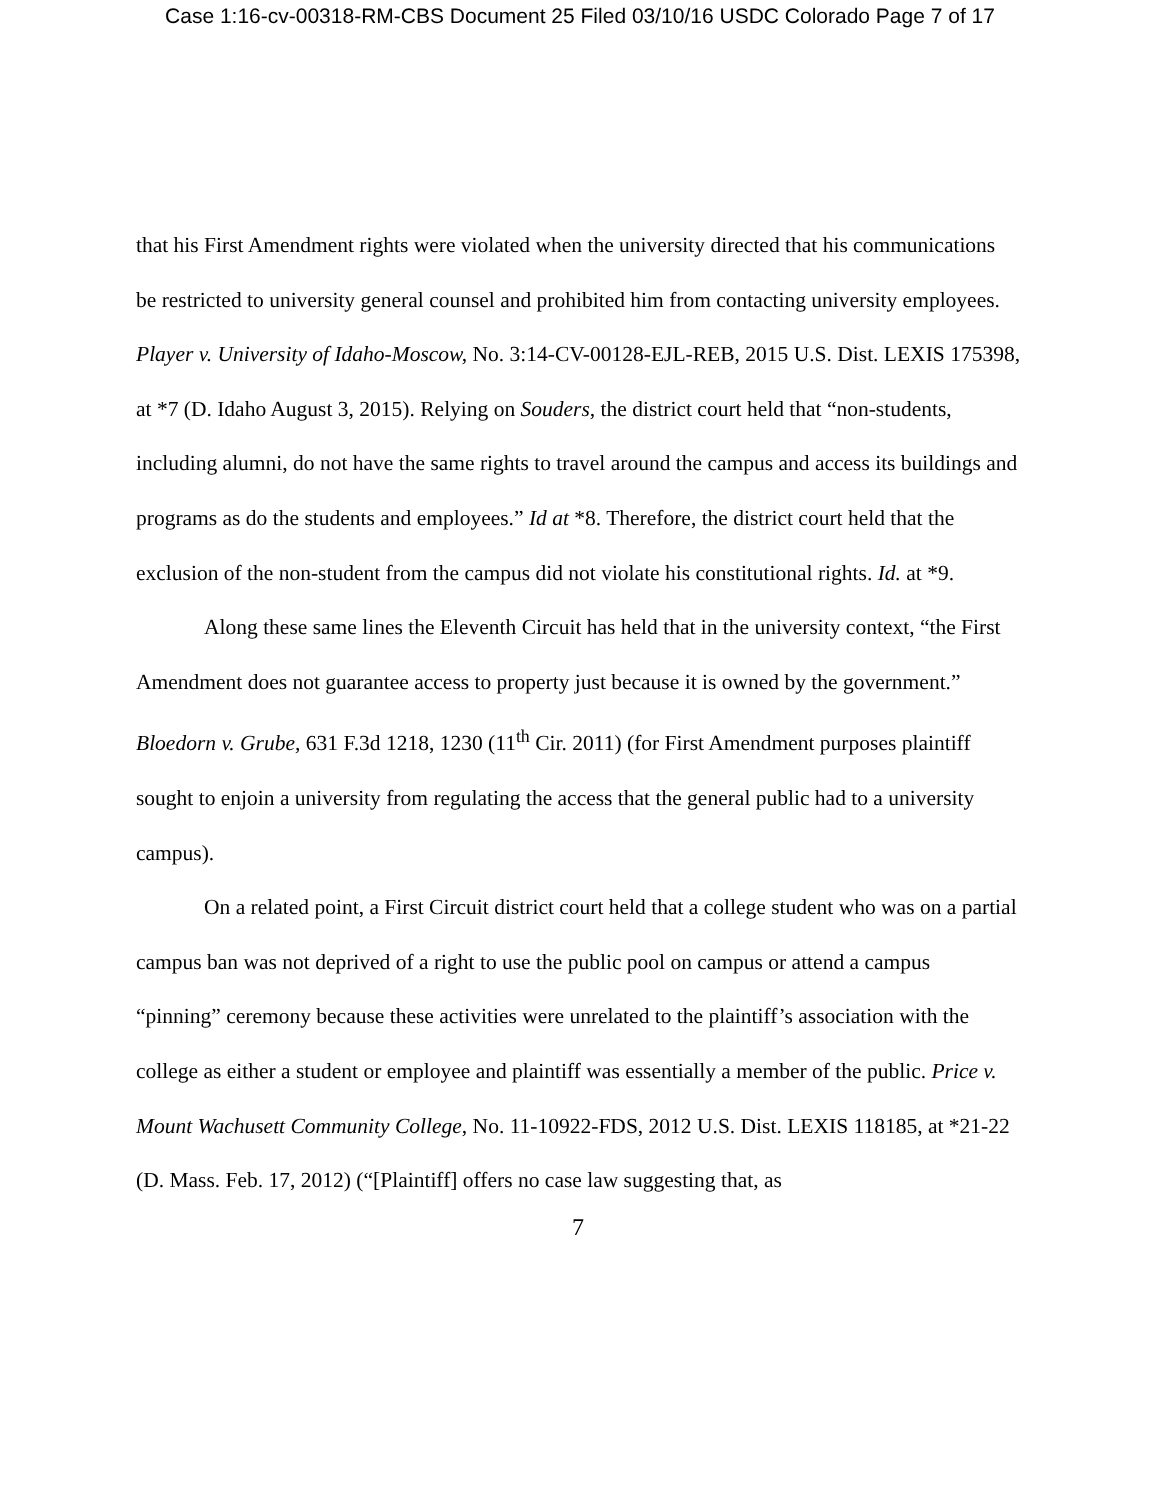Case 1:16-cv-00318-RM-CBS Document 25 Filed 03/10/16 USDC Colorado Page 7 of 17
that his First Amendment rights were violated when the university directed that his communications be restricted to university general counsel and prohibited him from contacting university employees. Player v. University of Idaho-Moscow, No. 3:14-CV-00128-EJL-REB, 2015 U.S. Dist. LEXIS 175398, at *7 (D. Idaho August 3, 2015). Relying on Souders, the district court held that “non-students, including alumni, do not have the same rights to travel around the campus and access its buildings and programs as do the students and employees.” Id at *8. Therefore, the district court held that the exclusion of the non-student from the campus did not violate his constitutional rights. Id. at *9.
Along these same lines the Eleventh Circuit has held that in the university context, “the First Amendment does not guarantee access to property just because it is owned by the government.” Bloedorn v. Grube, 631 F.3d 1218, 1230 (11<sup>th</sup> Cir. 2011) (for First Amendment purposes plaintiff sought to enjoin a university from regulating the access that the general public had to a university campus).
On a related point, a First Circuit district court held that a college student who was on a partial campus ban was not deprived of a right to use the public pool on campus or attend a campus “pinning” ceremony because these activities were unrelated to the plaintiff’s association with the college as either a student or employee and plaintiff was essentially a member of the public. Price v. Mount Wachusett Community College, No. 11-10922-FDS, 2012 U.S. Dist. LEXIS 118185, at *21-22 (D. Mass. Feb. 17, 2012) (“[Plaintiff] offers no case law suggesting that, as
7